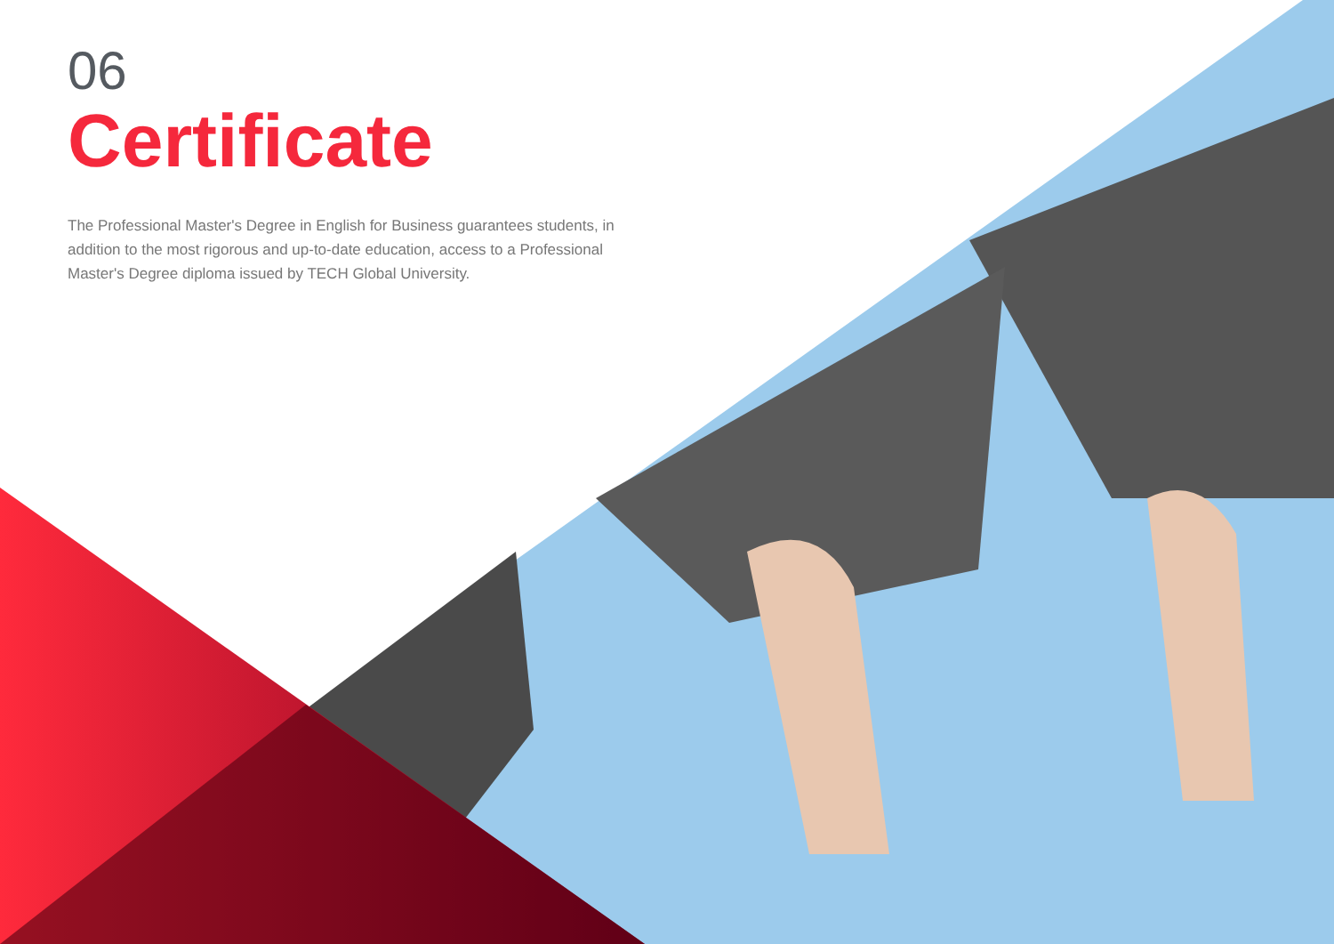06
Certificate
The Professional Master's Degree in English for Business guarantees students, in addition to the most rigorous and up-to-date education, access to a Professional Master's Degree diploma issued by TECH Global University.